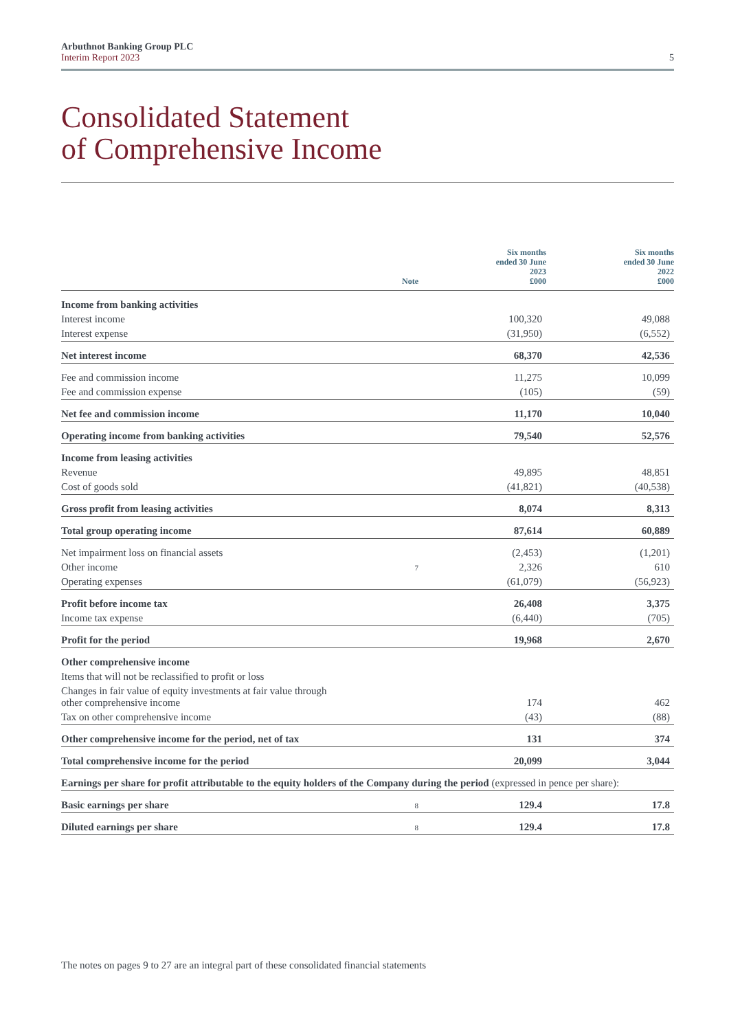Arbuthnot Banking Group PLC
Interim Report 2023
5
Consolidated Statement
of Comprehensive Income
| | Note | Six months ended 30 June 2023 £000 | Six months ended 30 June 2022 £000 |
| --- | --- | --- | --- |
| Income from banking activities | | | |
| Interest income | | 100,320 | 49,088 |
| Interest expense | | (31,950) | (6,552) |
| Net interest income | | 68,370 | 42,536 |
| Fee and commission income | | 11,275 | 10,099 |
| Fee and commission expense | | (105) | (59) |
| Net fee and commission income | | 11,170 | 10,040 |
| Operating income from banking activities | | 79,540 | 52,576 |
| Income from leasing activities | | | |
| Revenue | | 49,895 | 48,851 |
| Cost of goods sold | | (41,821) | (40,538) |
| Gross profit from leasing activities | | 8,074 | 8,313 |
| Total group operating income | | 87,614 | 60,889 |
| Net impairment loss on financial assets | | (2,453) | (1,201) |
| Other income | 7 | 2,326 | 610 |
| Operating expenses | | (61,079) | (56,923) |
| Profit before income tax | | 26,408 | 3,375 |
| Income tax expense | | (6,440) | (705) |
| Profit for the period | | 19,968 | 2,670 |
| Other comprehensive income | | | |
| Items that will not be reclassified to profit or loss | | | |
| Changes in fair value of equity investments at fair value through other comprehensive income | | 174 | 462 |
| Tax on other comprehensive income | | (43) | (88) |
| Other comprehensive income for the period, net of tax | | 131 | 374 |
| Total comprehensive income for the period | | 20,099 | 3,044 |
| Earnings per share for profit attributable to the equity holders of the Company during the period (expressed in pence per share): | | | |
| Basic earnings per share | 8 | 129.4 | 17.8 |
| Diluted earnings per share | 8 | 129.4 | 17.8 |
The notes on pages 9 to 27 are an integral part of these consolidated financial statements